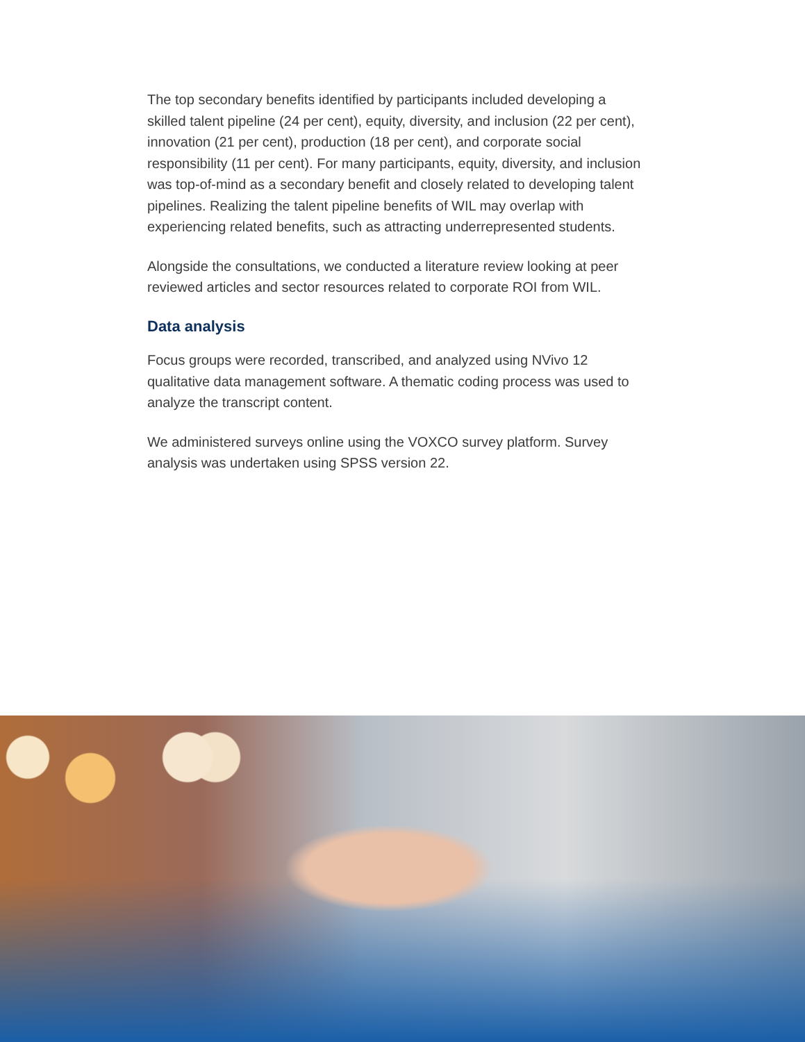The top secondary benefits identified by participants included developing a skilled talent pipeline (24 per cent), equity, diversity, and inclusion (22 per cent), innovation (21 per cent), production (18 per cent), and corporate social responsibility (11 per cent). For many participants, equity, diversity, and inclusion was top-of-mind as a secondary benefit and closely related to developing talent pipelines. Realizing the talent pipeline benefits of WIL may overlap with experiencing related benefits, such as attracting underrepresented students.
Alongside the consultations, we conducted a literature review looking at peer reviewed articles and sector resources related to corporate ROI from WIL.
Data analysis
Focus groups were recorded, transcribed, and analyzed using NVivo 12 qualitative data management software. A thematic coding process was used to analyze the transcript content.
We administered surveys online using the VOXCO survey platform. Survey analysis was undertaken using SPSS version 22.